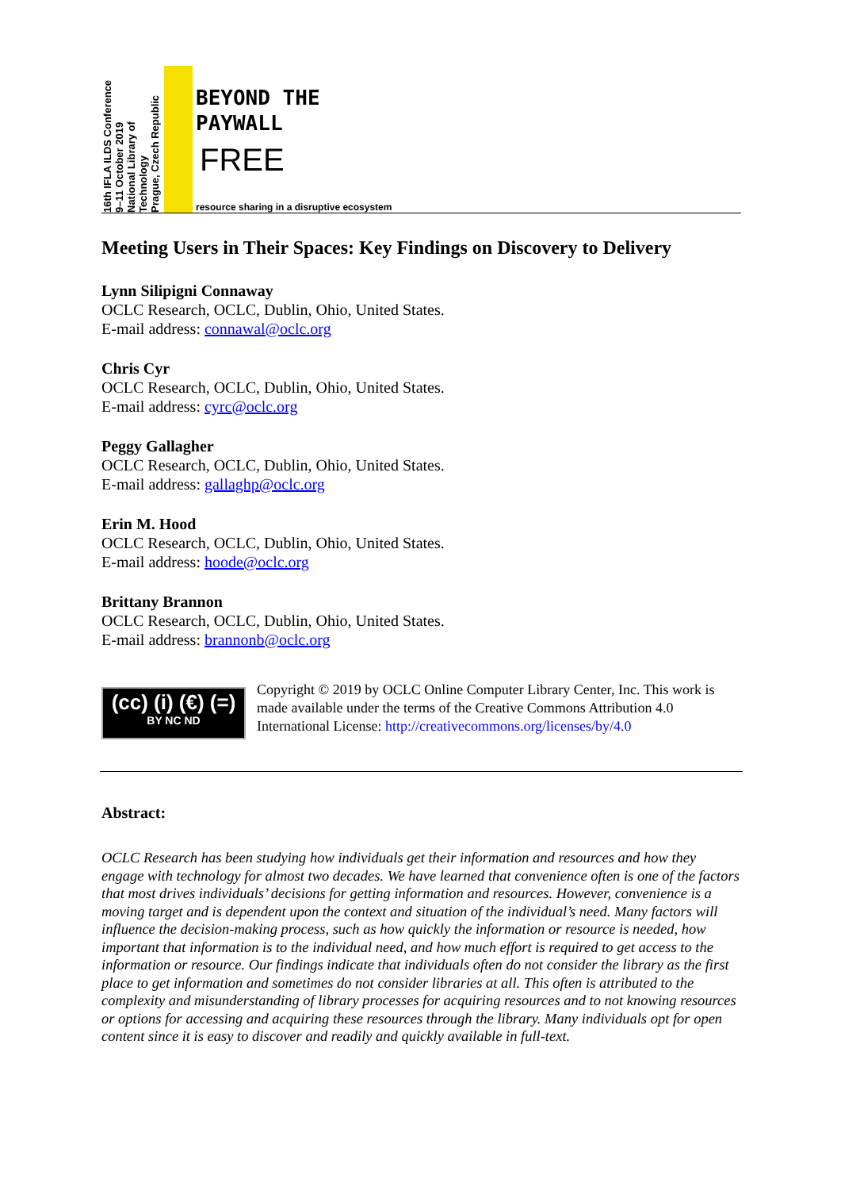16th IFLA ILDS Conference
9–11 October 2019
National Library of Technology
Prague, Czech Republic
BEYOND THE
PAYWALL
FREE
resource sharing in a disruptive ecosystem
Meeting Users in Their Spaces: Key Findings on Discovery to Delivery
Lynn Silipigni Connaway
OCLC Research, OCLC, Dublin, Ohio, United States.
E-mail address: connawal@oclc.org
Chris Cyr
OCLC Research, OCLC, Dublin, Ohio, United States.
E-mail address: cyrc@oclc.org
Peggy Gallagher
OCLC Research, OCLC, Dublin, Ohio, United States.
E-mail address: gallaghp@oclc.org
Erin M. Hood
OCLC Research, OCLC, Dublin, Ohio, United States.
E-mail address: hoode@oclc.org
Brittany Brannon
OCLC Research, OCLC, Dublin, Ohio, United States.
E-mail address: brannonb@oclc.org
(cc) (i) (€) (=)
BY NC ND
Copyright © 2019 by OCLC Online Computer Library Center, Inc. This work is made available under the terms of the Creative Commons Attribution 4.0 International License: http://creativecommons.org/licenses/by/4.0
Abstract:
OCLC Research has been studying how individuals get their information and resources and how they engage with technology for almost two decades. We have learned that convenience often is one of the factors that most drives individuals’ decisions for getting information and resources. However, convenience is a moving target and is dependent upon the context and situation of the individual’s need. Many factors will influence the decision-making process, such as how quickly the information or resource is needed, how important that information is to the individual need, and how much effort is required to get access to the information or resource. Our findings indicate that individuals often do not consider the library as the first place to get information and sometimes do not consider libraries at all. This often is attributed to the complexity and misunderstanding of library processes for acquiring resources and to not knowing resources or options for accessing and acquiring these resources through the library. Many individuals opt for open content since it is easy to discover and readily and quickly available in full-text.